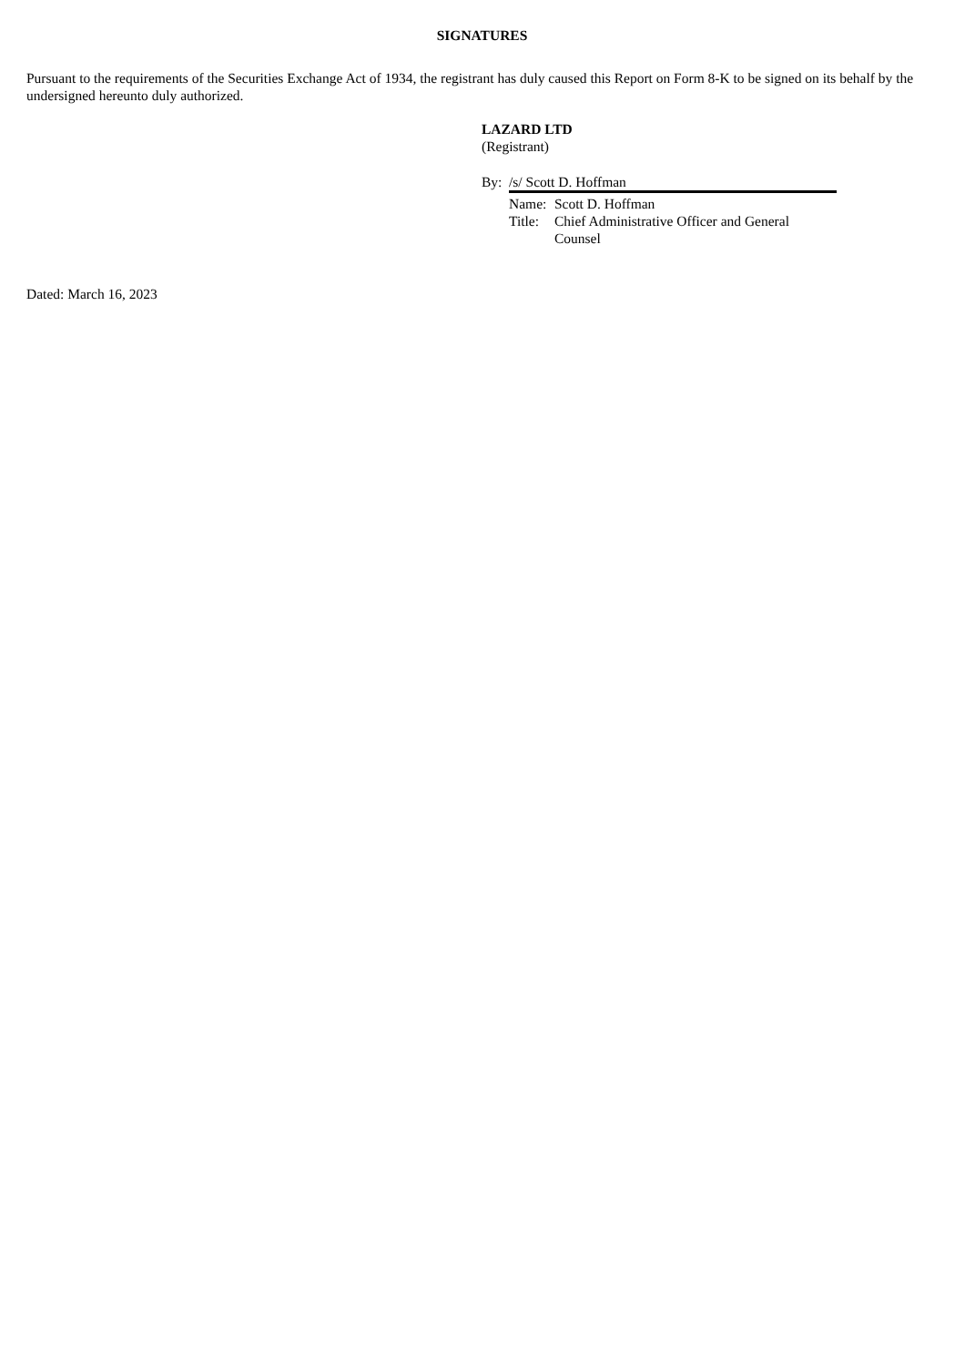SIGNATURES
Pursuant to the requirements of the Securities Exchange Act of 1934, the registrant has duly caused this Report on Form 8-K to be signed on its behalf by the undersigned hereunto duly authorized.
LAZARD LTD
(Registrant)
| By: | /s/ Scott D. Hoffman | |
| | Name: | Scott D. Hoffman |
| | Title: | Chief Administrative Officer and General Counsel |
Dated: March 16, 2023